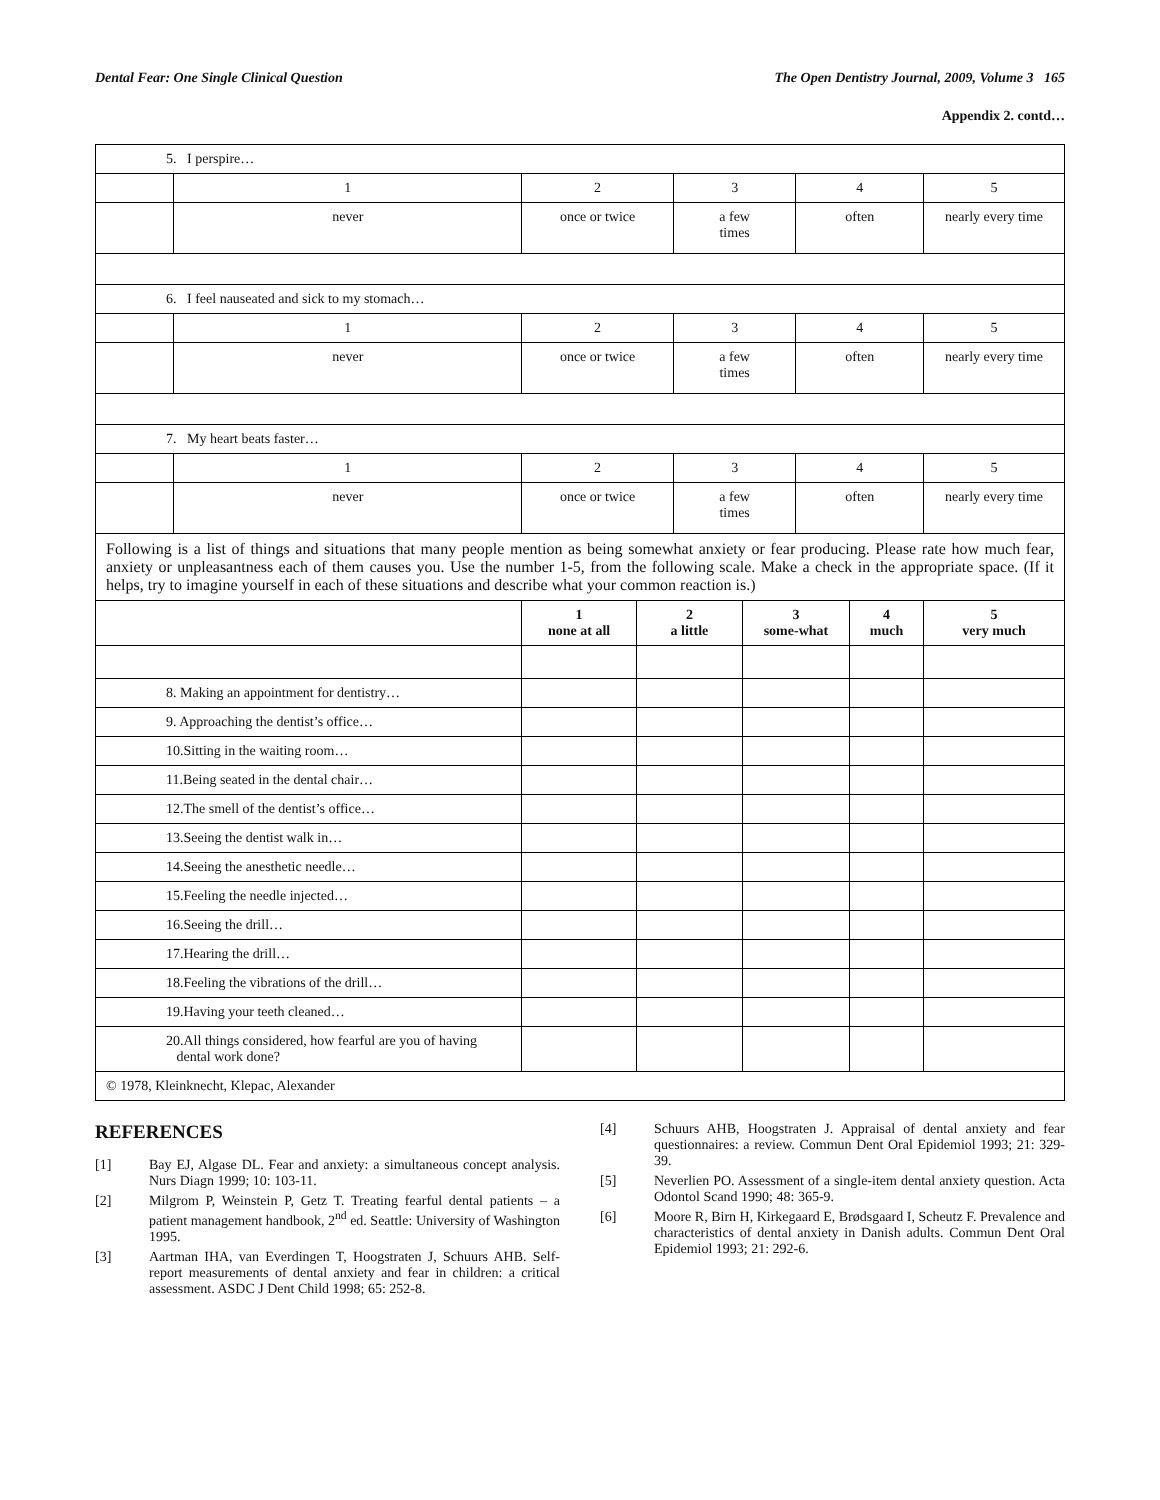Dental Fear: One Single Clinical Question The Open Dentistry Journal, 2009, Volume 3 165
Appendix 2. contd…
| 5. I perspire… | | | | | | | | |
| | 1 | 2 | | 3 | | 4 | | 5 |
| | never | once or twice | | a few times | | often | | nearly every time |
| 6. I feel nauseated and sick to my stomach… | | | | | | | | |
| | 1 | 2 | | 3 | | 4 | | 5 |
| | never | once or twice | | a few times | | often | | nearly every time |
| 7. My heart beats faster… | | | | | | | | |
| | 1 | 2 | | 3 | | 4 | | 5 |
| | never | once or twice | | a few times | | often | | nearly every time |
| Following is a list of things and situations that many people mention as being somewhat anxiety or fear producing. Please rate how much fear, anxiety or unpleasantness each of them causes you. Use the number 1-5, from the following scale. Make a check in the appropriate space. (If it helps, try to imagine yourself in each of these situations and describe what your common reaction is.) | | | | | | | | |
| | | 1 none at all | 2 a little | | 3 some-what | | 4 much | 5 very much |
| 8. Making an appointment for dentistry… | | | | | | | | |
| 9. Approaching the dentist’s office… | | | | | | | | |
| 10.Sitting in the waiting room… | | | | | | | | |
| 11.Being seated in the dental chair… | | | | | | | | |
| 12.The smell of the dentist’s office… | | | | | | | | |
| 13.Seeing the dentist walk in… | | | | | | | | |
| 14.Seeing the anesthetic needle… | | | | | | | | |
| 15.Feeling the needle injected… | | | | | | | | |
| 16.Seeing the drill… | | | | | | | | |
| 17.Hearing the drill… | | | | | | | | |
| 18.Feeling the vibrations of the drill… | | | | | | | | |
| 19.Having your teeth cleaned… | | | | | | | | |
| 20.All things considered, how fearful are you of having dental work done? | | | | | | | | |
| © 1978, Kleinknecht, Klepac, Alexander | | | | | | | | |
REFERENCES
[1] Bay EJ, Algase DL. Fear and anxiety: a simultaneous concept analysis. Nurs Diagn 1999; 10: 103-11.
[2] Milgrom P, Weinstein P, Getz T. Treating fearful dental patients – a patient management handbook, 2<sup>nd</sup> ed. Seattle: University of Washington 1995.
[3] Aartman IHA, van Everdingen T, Hoogstraten J, Schuurs AHB. Self-report measurements of dental anxiety and fear in children: a critical assessment. ASDC J Dent Child 1998; 65: 252-8.
[4] Schuurs AHB, Hoogstraten J. Appraisal of dental anxiety and fear questionnaires: a review. Commun Dent Oral Epidemiol 1993; 21: 329-39.
[5] Neverlien PO. Assessment of a single-item dental anxiety question. Acta Odontol Scand 1990; 48: 365-9.
[6] Moore R, Birn H, Kirkegaard E, Brødsgaard I, Scheutz F. Prevalence and characteristics of dental anxiety in Danish adults. Commun Dent Oral Epidemiol 1993; 21: 292-6.